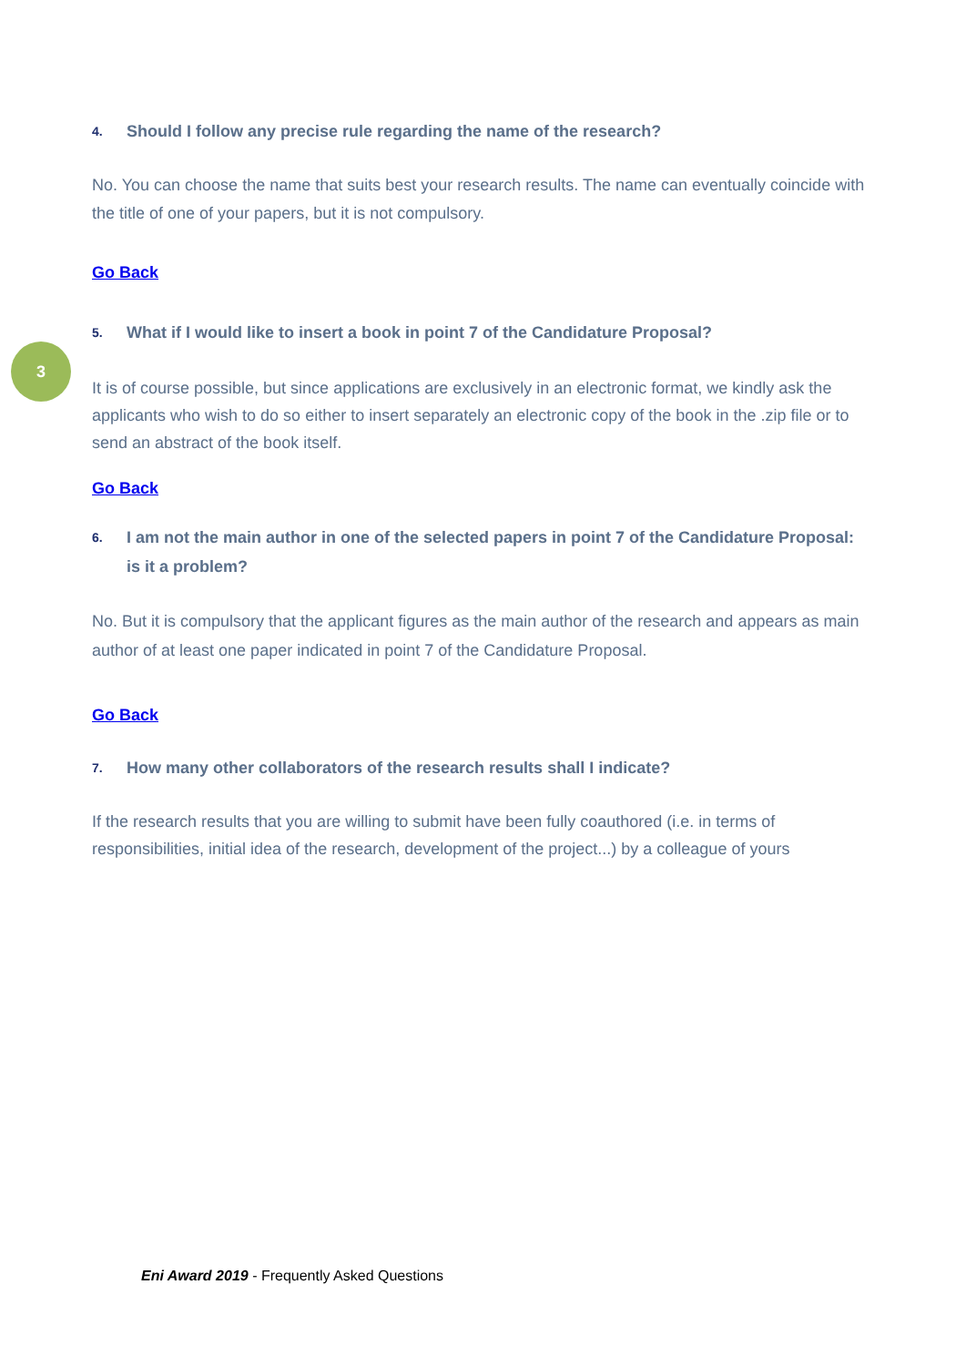3
4. Should I follow any precise rule regarding the name of the research?
No. You can choose the name that suits best your research results. The name can eventually coincide with the title of one of your papers, but it is not compulsory.
Go Back
5. What if I would like to insert a book in point 7 of the Candidature Proposal?
It is of course possible, but since applications are exclusively in an electronic format, we kindly ask the applicants who wish to do so either to insert separately an electronic copy of the book in the .zip file or to send an abstract of the book itself.
Go Back
6. I am not the main author in one of the selected papers in point 7 of the Candidature Proposal: is it a problem?
No. But it is compulsory that the applicant figures as the main author of the research and appears as main author of at least one paper indicated in point 7 of the Candidature Proposal.
Go Back
7. How many other collaborators of the research results shall I indicate?
If the research results that you are willing to submit have been fully coauthored (i.e. in terms of responsibilities, initial idea of the research, development of the project...) by a colleague of yours
Eni Award 2019 - Frequently Asked Questions